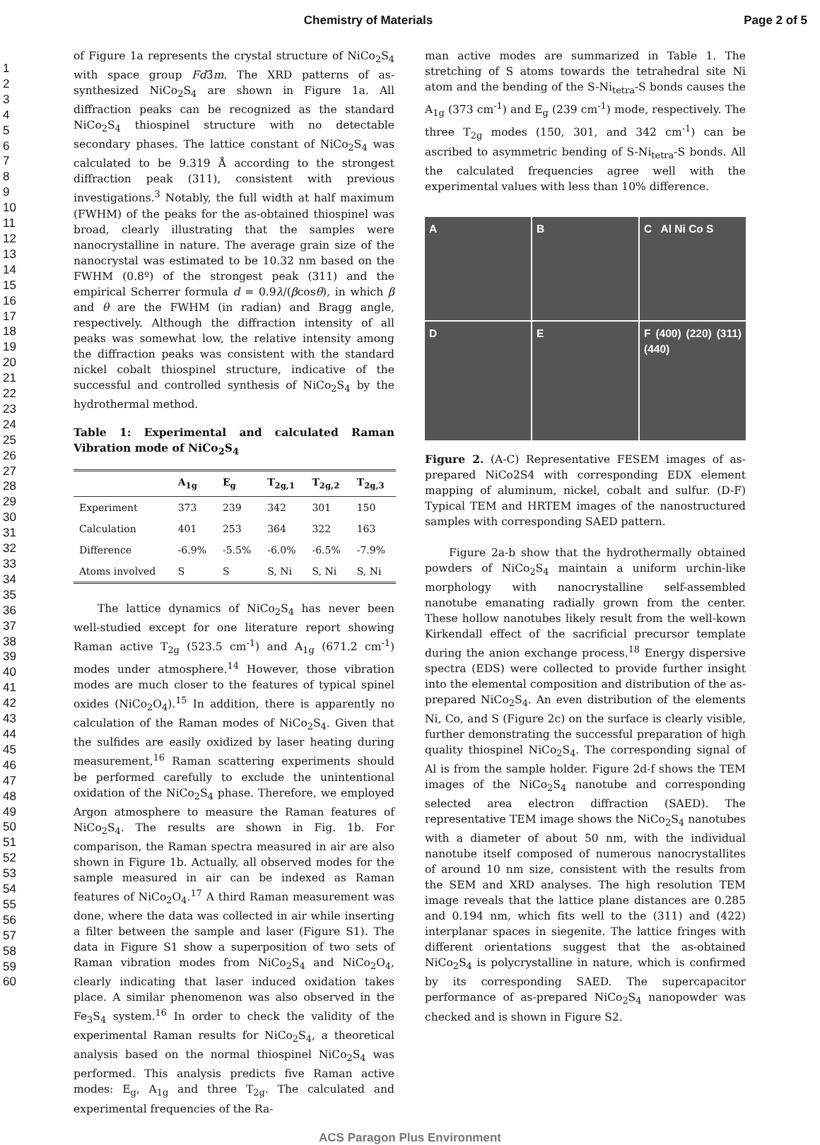Chemistry of Materials Page 2 of 5
1
2
3
4
5
6
7
8
9
10
11
12
13
14
15
16
17
18
19
20
21
22
23
24
25
26
27
28
29
30
31
32
33
34
35
36
37
38
39
40
41
42
43
44
45
46
47
48
49
50
51
52
53
54
55
56
57
58
59
60
of Figure 1a represents the crystal structure of NiCo<sub>2</sub>S<sub>4</sub> with space group Fd3̄m. The XRD patterns of as-synthesized NiCo<sub>2</sub>S<sub>4</sub> are shown in Figure 1a. All diffraction peaks can be recognized as the standard NiCo<sub>2</sub>S<sub>4</sub> thiospinel structure with no detectable secondary phases. The lattice constant of NiCo<sub>2</sub>S<sub>4</sub> was calculated to be 9.319 Å according to the strongest diffraction peak (311), consistent with previous investigations.<sup>3</sup> Notably, the full width at half maximum (FWHM) of the peaks for the as-obtained thiospinel was broad, clearly illustrating that the samples were nanocrystalline in nature. The average grain size of the nanocrystal was estimated to be 10.32 nm based on the FWHM (0.8º) of the strongest peak (311) and the empirical Scherrer formula d = 0.9λ/(βcosθ), in which β and θ are the FWHM (in radian) and Bragg angle, respectively. Although the diffraction intensity of all peaks was somewhat low, the relative intensity among the diffraction peaks was consistent with the standard nickel cobalt thiospinel structure, indicative of the successful and controlled synthesis of NiCo<sub>2</sub>S<sub>4</sub> by the hydrothermal method.
Table 1: Experimental and calculated Raman Vibration mode of NiCo<sub>2</sub>S<sub>4</sub>
| | A<sub>1g</sub> | E<sub>g</sub> | T<sub>2g,1</sub> | T<sub>2g,2</sub> | T<sub>2g,3</sub> |
| --- | --- | --- | --- | --- | --- |
| Experiment | 373 | 239 | 342 | 301 | 150 |
| Calculation | 401 | 253 | 364 | 322 | 163 |
| Difference | -6.9% | -5.5% | -6.0% | -6.5% | -7.9% |
| Atoms involved | S | S | S, Ni | S, Ni | S, Ni |
The lattice dynamics of NiCo<sub>2</sub>S<sub>4</sub> has never been well-studied except for one literature report showing Raman active T<sub>2g</sub> (523.5 cm<sup>-1</sup>) and A<sub>1g</sub> (671.2 cm<sup>-1</sup>) modes under atmosphere.<sup>14</sup> However, those vibration modes are much closer to the features of typical spinel oxides (NiCo<sub>2</sub>O<sub>4</sub>).<sup>15</sup> In addition, there is apparently no calculation of the Raman modes of NiCo<sub>2</sub>S<sub>4</sub>. Given that the sulfides are easily oxidized by laser heating during measurement,<sup>16</sup> Raman scattering experiments should be performed carefully to exclude the unintentional oxidation of the NiCo<sub>2</sub>S<sub>4</sub> phase. Therefore, we employed Argon atmosphere to measure the Raman features of NiCo<sub>2</sub>S<sub>4</sub>. The results are shown in Fig. 1b. For comparison, the Raman spectra measured in air are also shown in Figure 1b. Actually, all observed modes for the sample measured in air can be indexed as Raman features of NiCo<sub>2</sub>O<sub>4</sub>.<sup>17</sup> A third Raman measurement was done, where the data was collected in air while inserting a filter between the sample and laser (Figure S1). The data in Figure S1 show a superposition of two sets of Raman vibration modes from NiCo<sub>2</sub>S<sub>4</sub> and NiCo<sub>2</sub>O<sub>4</sub>, clearly indicating that laser induced oxidation takes place. A similar phenomenon was also observed in the Fe<sub>3</sub>S<sub>4</sub> system.<sup>16</sup> In order to check the validity of the experimental Raman results for NiCo<sub>2</sub>S<sub>4</sub>, a theoretical analysis based on the normal thiospinel NiCo<sub>2</sub>S<sub>4</sub> was performed. This analysis predicts five Raman active modes: E<sub>g</sub>, A<sub>1g</sub> and three T<sub>2g</sub>. The calculated and experimental frequencies of the Ra-
man active modes are summarized in Table 1. The stretching of S atoms towards the tetrahedral site Ni atom and the bending of the S-Ni<sub>tetra</sub>-S bonds causes the A<sub>1g</sub> (373 cm<sup>-1</sup>) and E<sub>g</sub> (239 cm<sup>-1</sup>) mode, respectively. The three T<sub>2g</sub> modes (150, 301, and 342 cm<sup>-1</sup>) can be ascribed to asymmetric bending of S-Ni<sub>tetra</sub>-S bonds. All the calculated frequencies agree well with the experimental values with less than 10% difference.
A
B
C Al Ni Co S
D
E
F (400) (220) (311) (440)
Figure 2. (A-C) Representative FESEM images of as-prepared NiCo2S4 with corresponding EDX element mapping of aluminum, nickel, cobalt and sulfur. (D-F) Typical TEM and HRTEM images of the nanostructured samples with corresponding SAED pattern.
Figure 2a-b show that the hydrothermally obtained powders of NiCo<sub>2</sub>S<sub>4</sub> maintain a uniform urchin-like morphology with nanocrystalline self-assembled nanotube emanating radially grown from the center. These hollow nanotubes likely result from the well-kown Kirkendall effect of the sacrificial precursor template during the anion exchange process.<sup>18</sup> Energy dispersive spectra (EDS) were collected to provide further insight into the elemental composition and distribution of the as-prepared NiCo<sub>2</sub>S<sub>4</sub>. An even distribution of the elements Ni, Co, and S (Figure 2c) on the surface is clearly visible, further demonstrating the successful preparation of high quality thiospinel NiCo<sub>2</sub>S<sub>4</sub>. The corresponding signal of Al is from the sample holder. Figure 2d-f shows the TEM images of the NiCo<sub>2</sub>S<sub>4</sub> nanotube and corresponding selected area electron diffraction (SAED). The representative TEM image shows the NiCo<sub>2</sub>S<sub>4</sub> nanotubes with a diameter of about 50 nm, with the individual nanotube itself composed of numerous nanocrystallites of around 10 nm size, consistent with the results from the SEM and XRD analyses. The high resolution TEM image reveals that the lattice plane distances are 0.285 and 0.194 nm, which fits well to the (311) and (422) interplanar spaces in siegenite. The lattice fringes with different orientations suggest that the as-obtained NiCo<sub>2</sub>S<sub>4</sub> is polycrystalline in nature, which is confirmed by its corresponding SAED. The supercapacitor performance of as-prepared NiCo<sub>2</sub>S<sub>4</sub> nanopowder was checked and is shown in Figure S2.
ACS Paragon Plus Environment